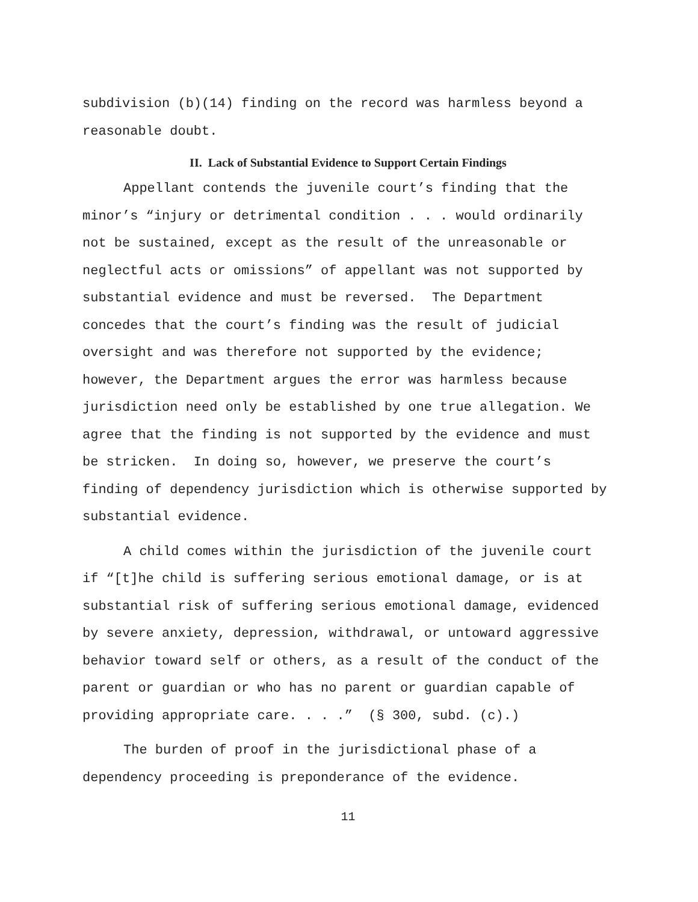subdivision (b)(14) finding on the record was harmless beyond a reasonable doubt.
II. Lack of Substantial Evidence to Support Certain Findings
Appellant contends the juvenile court’s finding that the minor’s “injury or detrimental condition . . . would ordinarily not be sustained, except as the result of the unreasonable or neglectful acts or omissions” of appellant was not supported by substantial evidence and must be reversed. The Department concedes that the court’s finding was the result of judicial oversight and was therefore not supported by the evidence; however, the Department argues the error was harmless because jurisdiction need only be established by one true allegation. We agree that the finding is not supported by the evidence and must be stricken. In doing so, however, we preserve the court’s finding of dependency jurisdiction which is otherwise supported by substantial evidence.
A child comes within the jurisdiction of the juvenile court if “[t]he child is suffering serious emotional damage, or is at substantial risk of suffering serious emotional damage, evidenced by severe anxiety, depression, withdrawal, or untoward aggressive behavior toward self or others, as a result of the conduct of the parent or guardian or who has no parent or guardian capable of providing appropriate care. . . .” (§ 300, subd. (c).)
The burden of proof in the jurisdictional phase of a dependency proceeding is preponderance of the evidence.
11